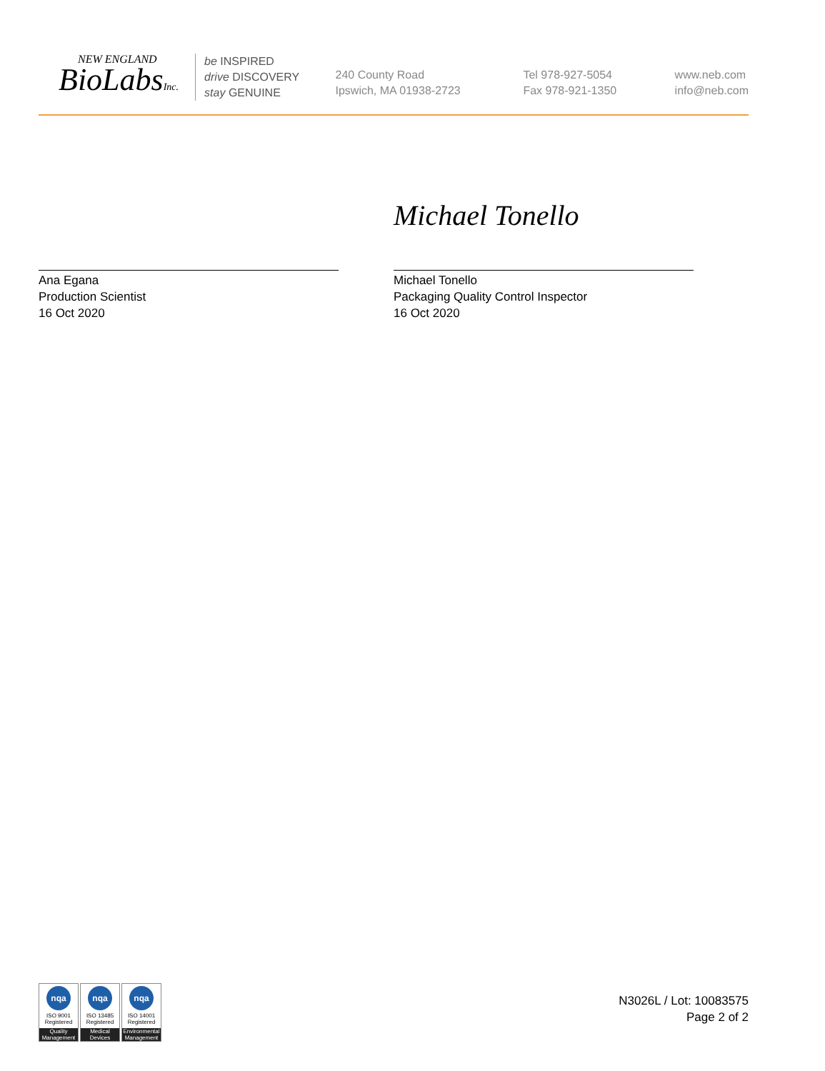NEW ENGLAND
BioLabsInc.
be INSPIRED
drive DISCOVERY
stay GENUINE
240 County Road
Ipswich, MA 01938-2723
Tel 978-927-5054
Fax 978-921-1350
www.neb.com
info@neb.com
Ana Egana
Production Scientist
16 Oct 2020
Michael Tonello
Michael Tonello
Packaging Quality Control Inspector
16 Oct 2020
nqa
ISO 9001
Registered
Quality Management
nqa
ISO 13485
Registered
Medical Devices
nqa
ISO 14001
Registered
Environmental Management
N3026L / Lot: 10083575
Page 2 of 2